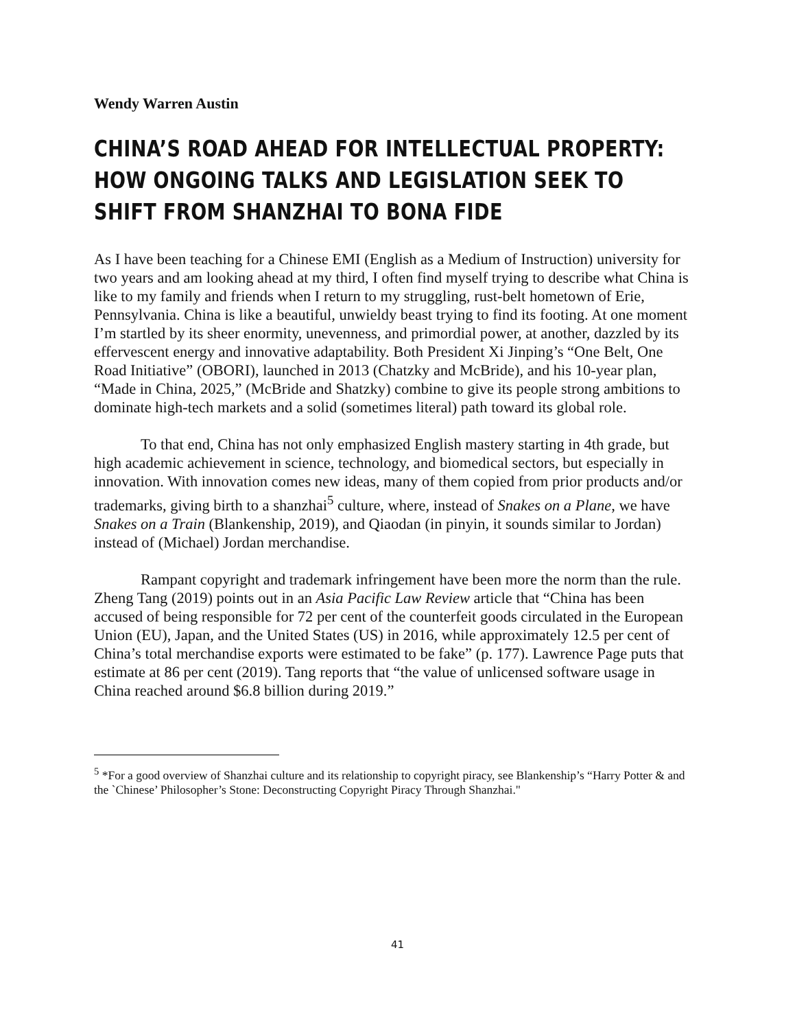Wendy Warren Austin
CHINA’S ROAD AHEAD FOR INTELLECTUAL PROPERTY: HOW ONGOING TALKS AND LEGISLATION SEEK TO SHIFT FROM SHANZHAI TO BONA FIDE
As I have been teaching for a Chinese EMI (English as a Medium of Instruction) university for two years and am looking ahead at my third, I often find myself trying to describe what China is like to my family and friends when I return to my struggling, rust-belt hometown of Erie, Pennsylvania. China is like a beautiful, unwieldy beast trying to find its footing. At one moment I’m startled by its sheer enormity, unevenness, and primordial power, at another, dazzled by its effervescent energy and innovative adaptability. Both President Xi Jinping’s “One Belt, One Road Initiative” (OBORI), launched in 2013 (Chatzky and McBride), and his 10-year plan, “Made in China, 2025,” (McBride and Shatzky) combine to give its people strong ambitions to dominate high-tech markets and a solid (sometimes literal) path toward its global role.
To that end, China has not only emphasized English mastery starting in 4th grade, but high academic achievement in science, technology, and biomedical sectors, but especially in innovation. With innovation comes new ideas, many of them copied from prior products and/or trademarks, giving birth to a shanzhai<sup>5</sup> culture, where, instead of Snakes on a Plane, we have Snakes on a Train (Blankenship, 2019), and Qiaodan (in pinyin, it sounds similar to Jordan) instead of (Michael) Jordan merchandise.
Rampant copyright and trademark infringement have been more the norm than the rule. Zheng Tang (2019) points out in an Asia Pacific Law Review article that “China has been accused of being responsible for 72 per cent of the counterfeit goods circulated in the European Union (EU), Japan, and the United States (US) in 2016, while approximately 12.5 per cent of China’s total merchandise exports were estimated to be fake” (p. 177). Lawrence Page puts that estimate at 86 per cent (2019). Tang reports that “the value of unlicensed software usage in China reached around $6.8 billion during 2019.”
<sup>5</sup> *For a good overview of Shanzhai culture and its relationship to copyright piracy, see Blankenship’s “Harry Potter & and the `Chinese’ Philosopher’s Stone: Deconstructing Copyright Piracy Through Shanzhai."
41